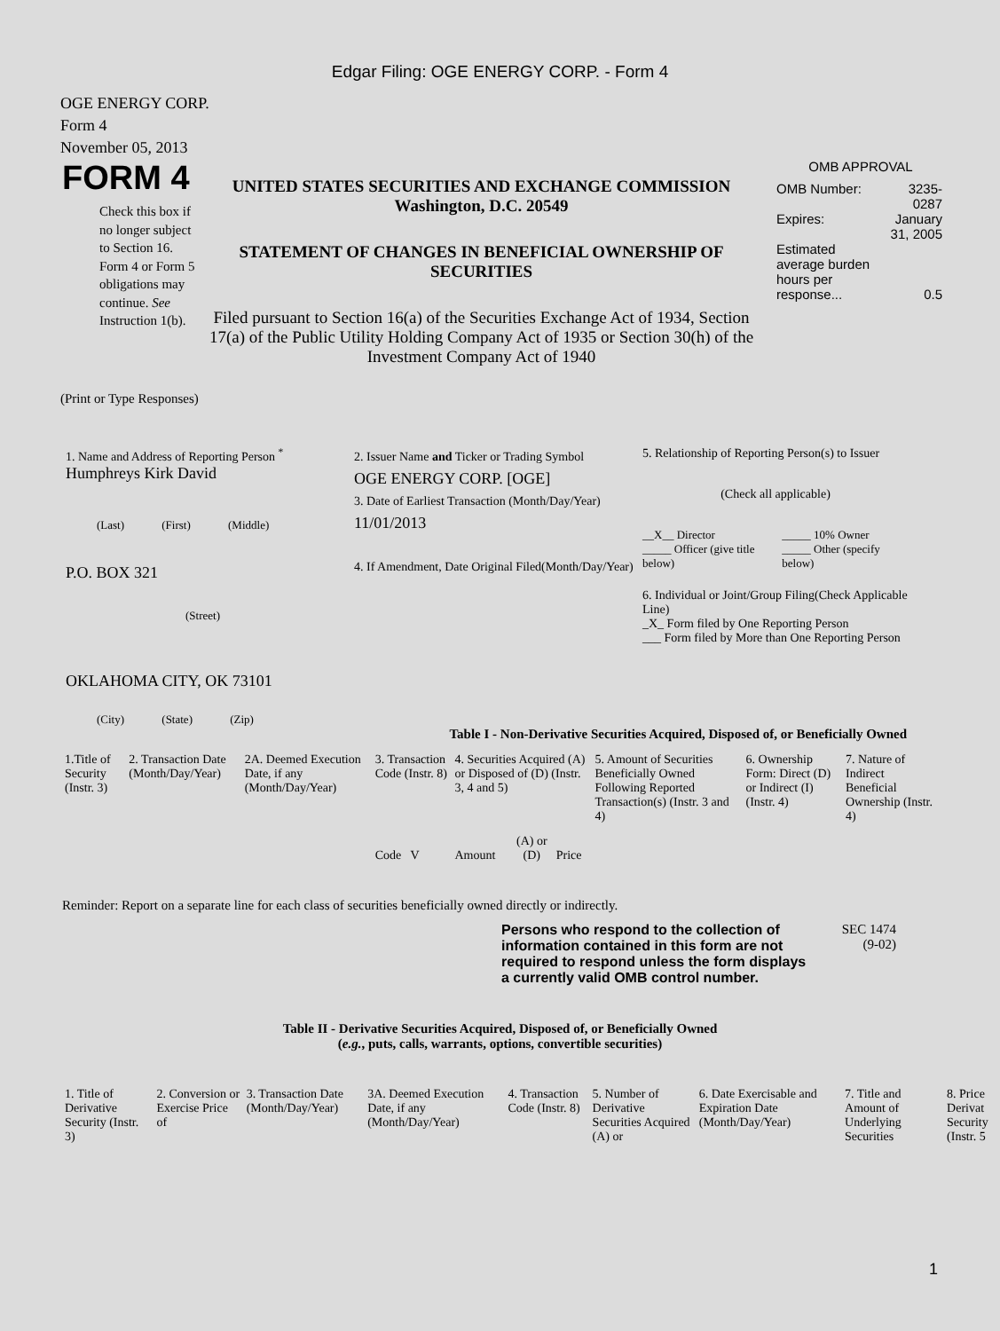Edgar Filing: OGE ENERGY CORP. - Form 4
OGE ENERGY CORP.
Form 4
November 05, 2013
FORM 4
Check this box if no longer subject to Section 16. Form 4 or Form 5 obligations may continue. See Instruction 1(b).
UNITED STATES SECURITIES AND EXCHANGE COMMISSION
Washington, D.C. 20549
STATEMENT OF CHANGES IN BENEFICIAL OWNERSHIP OF SECURITIES
Filed pursuant to Section 16(a) of the Securities Exchange Act of 1934, Section 17(a) of the Public Utility Holding Company Act of 1935 or Section 30(h) of the Investment Company Act of 1940
OMB APPROVAL
| OMB Number: | 3235-0287 |
| Expires: | January 31, 2005 |
| Estimated average burden hours per response... | 0.5 |
(Print or Type Responses)
1. Name and Address of Reporting Person <sup>*</sup>
Humphreys Kirk David
(Last) (First) (Middle)
P.O. BOX 321
(Street)
OKLAHOMA CITY, OK 73101
(City) (State) (Zip)
2. Issuer Name and Ticker or Trading Symbol
OGE ENERGY CORP. [OGE]
3. Date of Earliest Transaction (Month/Day/Year)
11/01/2013
4. If Amendment, Date Original Filed(Month/Day/Year)
5. Relationship of Reporting Person(s) to Issuer
(Check all applicable)
| __X__ Director _____ Officer (give title below) | _____ 10% Owner _____ Other (specify below) |
6. Individual or Joint/Group Filing(Check Applicable Line)
_X_ Form filed by One Reporting Person
___ Form filed by More than One Reporting Person
Table I - Non-Derivative Securities Acquired, Disposed of, or Beneficially Owned
| 1.Title of Security (Instr. 3) | 2. Transaction Date (Month/Day/Year) | 2A. Deemed Execution Date, if any (Month/Day/Year) | 3. Transaction Code (Instr. 8) | 4. Securities Acquired (A) or Disposed of (D) (Instr. 3, 4 and 5) | | | 5. Amount of Securities Beneficially Owned Following Reported Transaction(s) (Instr. 3 and 4) | 6. Ownership Form: Direct (D) or Indirect (I) (Instr. 4) | 7. Nature of Indirect Beneficial Ownership (Instr. 4) |
| | | | Code V | Amount | (A) or (D) | Price | | | |
Reminder: Report on a separate line for each class of securities beneficially owned directly or indirectly.
Persons who respond to the collection of information contained in this form are not required to respond unless the form displays a currently valid OMB control number.
SEC 1474
(9-02)
Table II - Derivative Securities Acquired, Disposed of, or Beneficially Owned
(e.g., puts, calls, warrants, options, convertible securities)
| 1. Title of Derivative Security (Instr. 3) | 2. Conversion or Exercise Price of | 3. Transaction Date (Month/Day/Year) | 3A. Deemed Execution Date, if any (Month/Day/Year) | 4. Transaction Code (Instr. 8) | 5. Number of Derivative Securities Acquired (A) or | 6. Date Exercisable and Expiration Date (Month/Day/Year) | 7. Title and Amount of Underlying Securities | 8. Price Derivat Security (Instr. 5 |
1